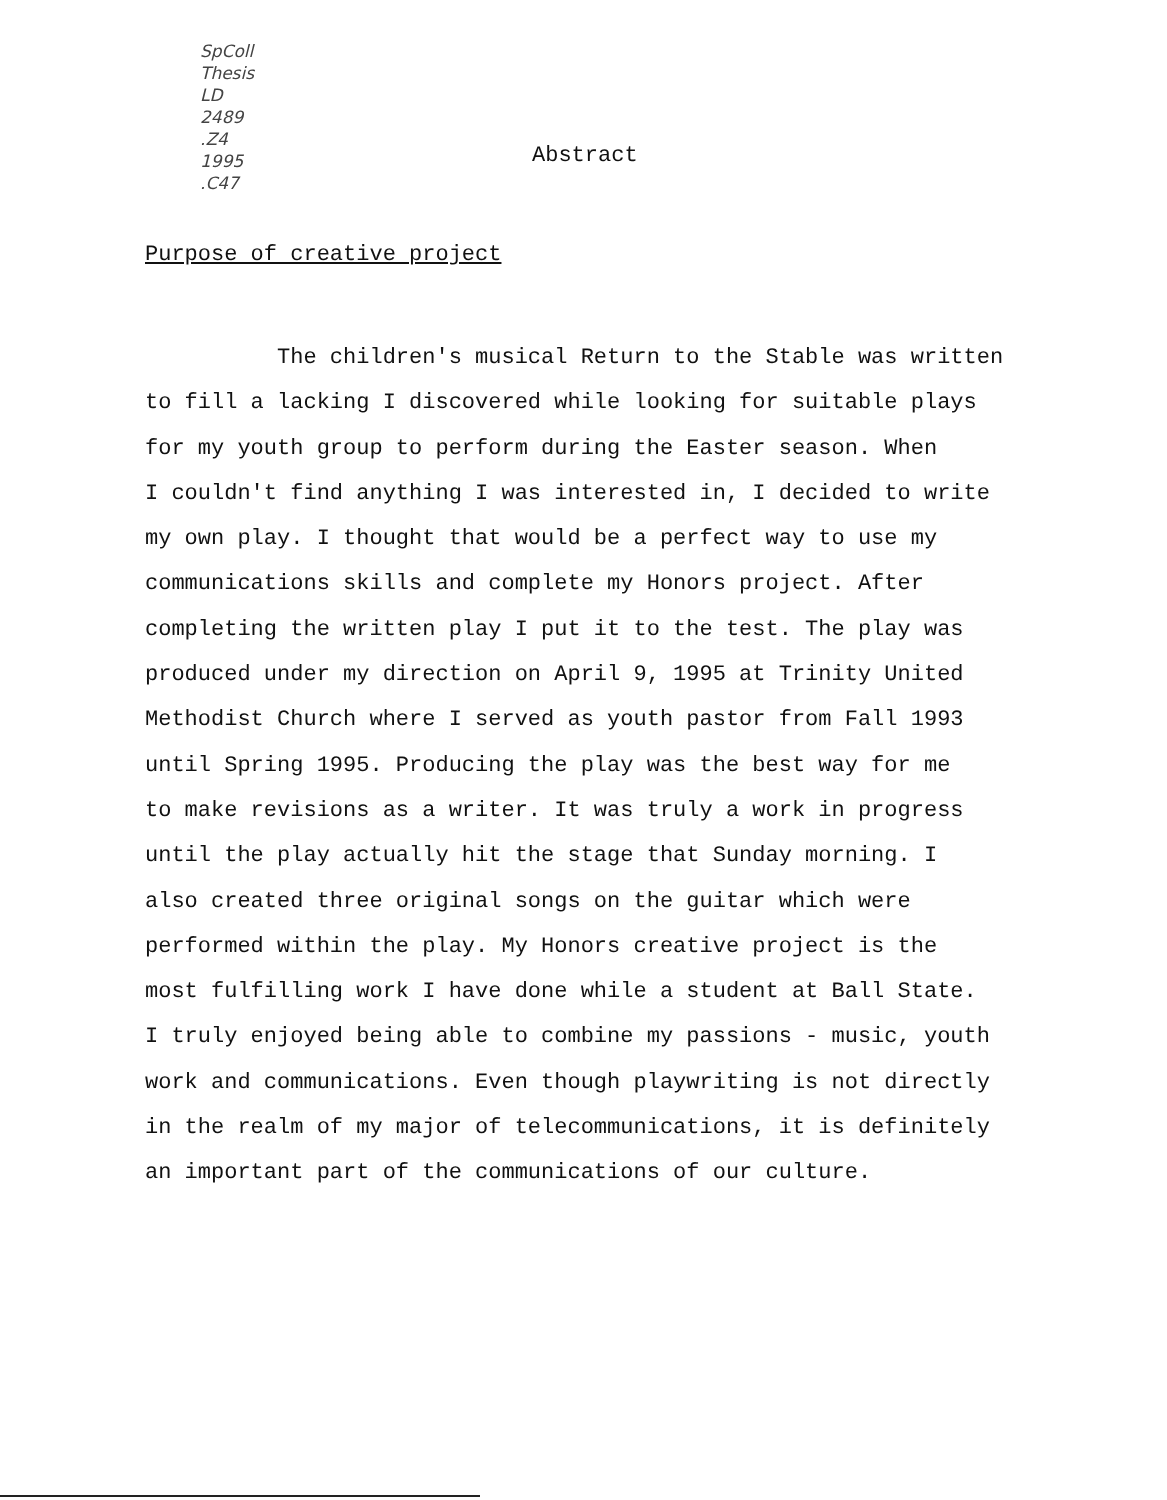SpColl
Thesis
LD
2489
.Z4
1995
.C47
Abstract
Purpose of creative project
The children's musical Return to the Stable was written
to fill a lacking I discovered while looking for suitable plays
for my youth group to perform during the Easter season. When
I couldn't find anything I was interested in, I decided to write
my own play. I thought that would be a perfect way to use my
communications skills and complete my Honors project. After
completing the written play I put it to the test. The play was
produced under my direction on April 9, 1995 at Trinity United
Methodist Church where I served as youth pastor from Fall 1993
until Spring 1995. Producing the play was the best way for me
to make revisions as a writer. It was truly a work in progress
until the play actually hit the stage that Sunday morning. I
also created three original songs on the guitar which were
performed within the play. My Honors creative project is the
most fulfilling work I have done while a student at Ball State.
I truly enjoyed being able to combine my passions - music, youth
work and communications. Even though playwriting is not directly
in the realm of my major of telecommunications, it is definitely
an important part of the communications of our culture.